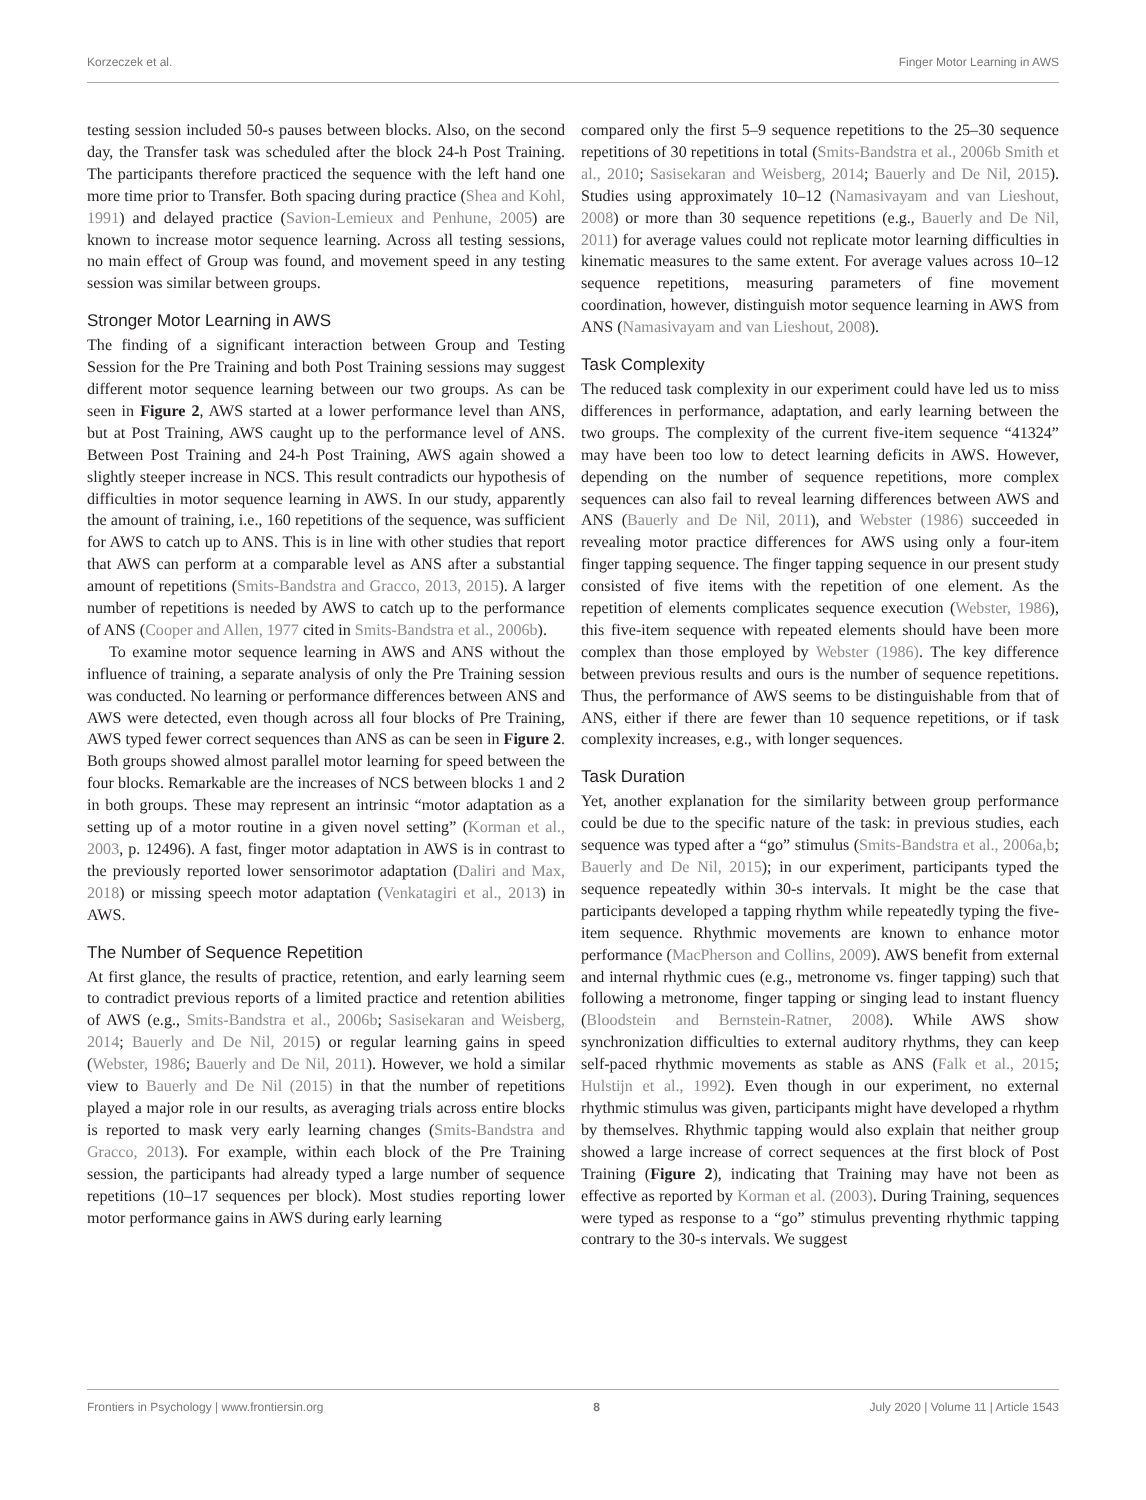Korzeczek et al. Finger Motor Learning in AWS
testing session included 50-s pauses between blocks. Also, on the second day, the Transfer task was scheduled after the block 24-h Post Training. The participants therefore practiced the sequence with the left hand one more time prior to Transfer. Both spacing during practice (Shea and Kohl, 1991) and delayed practice (Savion-Lemieux and Penhune, 2005) are known to increase motor sequence learning. Across all testing sessions, no main effect of Group was found, and movement speed in any testing session was similar between groups.
Stronger Motor Learning in AWS
The finding of a significant interaction between Group and Testing Session for the Pre Training and both Post Training sessions may suggest different motor sequence learning between our two groups. As can be seen in Figure 2, AWS started at a lower performance level than ANS, but at Post Training, AWS caught up to the performance level of ANS. Between Post Training and 24-h Post Training, AWS again showed a slightly steeper increase in NCS. This result contradicts our hypothesis of difficulties in motor sequence learning in AWS. In our study, apparently the amount of training, i.e., 160 repetitions of the sequence, was sufficient for AWS to catch up to ANS. This is in line with other studies that report that AWS can perform at a comparable level as ANS after a substantial amount of repetitions (Smits-Bandstra and Gracco, 2013, 2015). A larger number of repetitions is needed by AWS to catch up to the performance of ANS (Cooper and Allen, 1977 cited in Smits-Bandstra et al., 2006b).
To examine motor sequence learning in AWS and ANS without the influence of training, a separate analysis of only the Pre Training session was conducted. No learning or performance differences between ANS and AWS were detected, even though across all four blocks of Pre Training, AWS typed fewer correct sequences than ANS as can be seen in Figure 2. Both groups showed almost parallel motor learning for speed between the four blocks. Remarkable are the increases of NCS between blocks 1 and 2 in both groups. These may represent an intrinsic “motor adaptation as a setting up of a motor routine in a given novel setting” (Korman et al., 2003, p. 12496). A fast, finger motor adaptation in AWS is in contrast to the previously reported lower sensorimotor adaptation (Daliri and Max, 2018) or missing speech motor adaptation (Venkatagiri et al., 2013) in AWS.
The Number of Sequence Repetition
At first glance, the results of practice, retention, and early learning seem to contradict previous reports of a limited practice and retention abilities of AWS (e.g., Smits-Bandstra et al., 2006b; Sasisekaran and Weisberg, 2014; Bauerly and De Nil, 2015) or regular learning gains in speed (Webster, 1986; Bauerly and De Nil, 2011). However, we hold a similar view to Bauerly and De Nil (2015) in that the number of repetitions played a major role in our results, as averaging trials across entire blocks is reported to mask very early learning changes (Smits-Bandstra and Gracco, 2013). For example, within each block of the Pre Training session, the participants had already typed a large number of sequence repetitions (10–17 sequences per block). Most studies reporting lower motor performance gains in AWS during early learning
compared only the first 5–9 sequence repetitions to the 25–30 sequence repetitions of 30 repetitions in total (Smits-Bandstra et al., 2006b Smith et al., 2010; Sasisekaran and Weisberg, 2014; Bauerly and De Nil, 2015). Studies using approximately 10–12 (Namasivayam and van Lieshout, 2008) or more than 30 sequence repetitions (e.g., Bauerly and De Nil, 2011) for average values could not replicate motor learning difficulties in kinematic measures to the same extent. For average values across 10–12 sequence repetitions, measuring parameters of fine movement coordination, however, distinguish motor sequence learning in AWS from ANS (Namasivayam and van Lieshout, 2008).
Task Complexity
The reduced task complexity in our experiment could have led us to miss differences in performance, adaptation, and early learning between the two groups. The complexity of the current five-item sequence “41324” may have been too low to detect learning deficits in AWS. However, depending on the number of sequence repetitions, more complex sequences can also fail to reveal learning differences between AWS and ANS (Bauerly and De Nil, 2011), and Webster (1986) succeeded in revealing motor practice differences for AWS using only a four-item finger tapping sequence. The finger tapping sequence in our present study consisted of five items with the repetition of one element. As the repetition of elements complicates sequence execution (Webster, 1986), this five-item sequence with repeated elements should have been more complex than those employed by Webster (1986). The key difference between previous results and ours is the number of sequence repetitions. Thus, the performance of AWS seems to be distinguishable from that of ANS, either if there are fewer than 10 sequence repetitions, or if task complexity increases, e.g., with longer sequences.
Task Duration
Yet, another explanation for the similarity between group performance could be due to the specific nature of the task: in previous studies, each sequence was typed after a “go” stimulus (Smits-Bandstra et al., 2006a,b; Bauerly and De Nil, 2015); in our experiment, participants typed the sequence repeatedly within 30-s intervals. It might be the case that participants developed a tapping rhythm while repeatedly typing the five-item sequence. Rhythmic movements are known to enhance motor performance (MacPherson and Collins, 2009). AWS benefit from external and internal rhythmic cues (e.g., metronome vs. finger tapping) such that following a metronome, finger tapping or singing lead to instant fluency (Bloodstein and Bernstein-Ratner, 2008). While AWS show synchronization difficulties to external auditory rhythms, they can keep self-paced rhythmic movements as stable as ANS (Falk et al., 2015; Hulstijn et al., 1992). Even though in our experiment, no external rhythmic stimulus was given, participants might have developed a rhythm by themselves. Rhythmic tapping would also explain that neither group showed a large increase of correct sequences at the first block of Post Training (Figure 2), indicating that Training may have not been as effective as reported by Korman et al. (2003). During Training, sequences were typed as response to a “go” stimulus preventing rhythmic tapping contrary to the 30-s intervals. We suggest
Frontiers in Psychology | www.frontiersin.org 8 July 2020 | Volume 11 | Article 1543